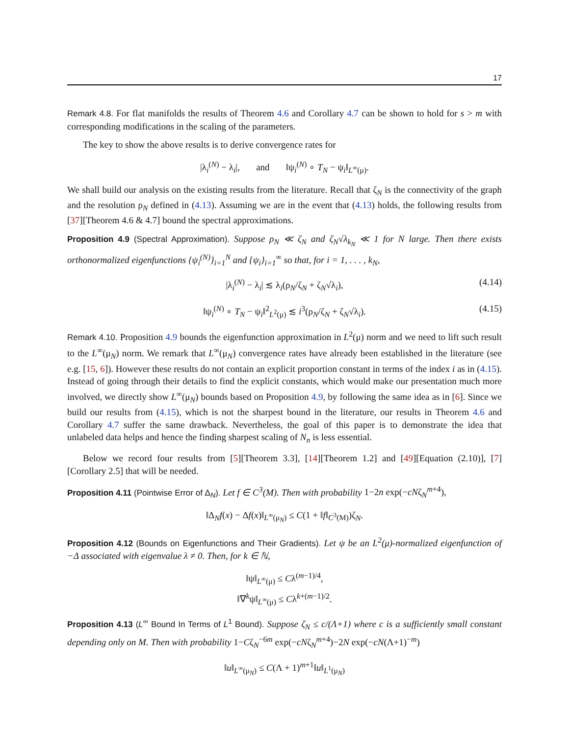17
Remark 4.8. For flat manifolds the results of Theorem 4.6 and Corollary 4.7 can be shown to hold for s > m with corresponding modifications in the scaling of the parameters.
The key to show the above results is to derive convergence rates for
|λ<sub>i</sub><sup>(N)</sup> − λ<sub>i</sub>|, and ‖ψ<sub>i</sub><sup>(N)</sup> ∘ T<sub>N</sub> − ψ<sub>i</sub>‖<sub>L<sup>∞</sup>(μ)</sub>.
We shall build our analysis on the existing results from the literature. Recall that ζ<sub>N</sub> is the connectivity of the graph and the resolution ρ<sub>N</sub> defined in (4.13). Assuming we are in the event that (4.13) holds, the following results from [37][Theorem 4.6 & 4.7] bound the spectral approximations.
Proposition 4.9 (Spectral Approximation). Suppose ρ<sub>N</sub> ≪ ζ<sub>N</sub> and ζ<sub>N</sub>√λ<sub>k<sub>N</sub></sub> ≪ 1 for N large. Then there exists orthonormalized eigenfunctions {ψ<sub>i</sub><sup>(N)</sup>}<sub>i=1</sub><sup>N</sup> and {ψ<sub>i</sub>}<sub>i=1</sub><sup>∞</sup> so that, for i = 1, . . . , k<sub>N</sub>,
|λ<sub>i</sub><sup>(N)</sup> − λ<sub>i</sub>| ≲ λ<sub>i</sub>(ρ<sub>N</sub>/ζ<sub>N</sub> + ζ<sub>N</sub>√λ<sub>i</sub>), (4.14)
‖ψ<sub>i</sub><sup>(N)</sup> ∘ T<sub>N</sub> − ψ<sub>i</sub>‖<sup>2</sup><sub>L<sup>2</sup>(μ)</sub> ≲ i<sup>3</sup>(ρ<sub>N</sub>/ζ<sub>N</sub> + ζ<sub>N</sub>√λ<sub>i</sub>). (4.15)
Remark 4.10. Proposition 4.9 bounds the eigenfunction approximation in L<sup>2</sup>(μ) norm and we need to lift such result to the L<sup>∞</sup>(μ<sub>N</sub>) norm. We remark that L<sup>∞</sup>(μ<sub>N</sub>) convergence rates have already been established in the literature (see e.g. [15, 6]). However these results do not contain an explicit proportion constant in terms of the index i as in (4.15). Instead of going through their details to find the explicit constants, which would make our presentation much more involved, we directly show L<sup>∞</sup>(μ<sub>N</sub>) bounds based on Proposition 4.9, by following the same idea as in [6]. Since we build our results from (4.15), which is not the sharpest bound in the literature, our results in Theorem 4.6 and Corollary 4.7 suffer the same drawback. Nevertheless, the goal of this paper is to demonstrate the idea that unlabeled data helps and hence the finding sharpest scaling of N<sub>n</sub> is less essential.
Below we record four results from [5][Theorem 3.3], [14][Theorem 1.2] and [49][Equation (2.10)], [7][Corollary 2.5] that will be needed.
Proposition 4.11 (Pointwise Error of Δ<sub>N</sub>). Let f ∈ C<sup>3</sup>(M). Then with probability 1−2n exp(−cNζ<sub>N</sub><sup>m+4</sup>),
‖Δ<sub>N</sub>f(x) − Δf(x)‖<sub>L<sup>∞</sup>(μ<sub>N</sub>)</sub> ≤ C(1 + ‖f‖<sub>C<sup>3</sup>(M)</sub>)ζ<sub>N</sub>.
Proposition 4.12 (Bounds on Eigenfunctions and Their Gradients). Let ψ be an L<sup>2</sup>(μ)-normalized eigenfunction of −Δ associated with eigenvalue λ ≠ 0. Then, for k ∈ ℕ,
‖ψ‖<sub>L<sup>∞</sup>(μ)</sub> ≤ Cλ<sup>(m−1)/4</sup>,
‖∇<sup>k</sup>ψ‖<sub>L<sup>∞</sup>(μ)</sub> ≤ Cλ<sup>k+(m−1)/2</sup>.
Proposition 4.13 (L<sup>∞</sup> Bound In Terms of L<sup>1</sup> Bound). Suppose ζ<sub>N</sub> ≤ c/(Λ+1) where c is a sufficiently small constant depending only on M. Then with probability 1−Cζ<sub>N</sub><sup>−6m</sup> exp(−cNζ<sub>N</sub><sup>m+4</sup>)−2N exp(−cN(Λ+1)<sup>−m</sup>)
‖u‖<sub>L<sup>∞</sup>(μ<sub>N</sub>)</sub> ≤ C(Λ + 1)<sup>m+1</sup>‖u‖<sub>L<sup>1</sup>(μ<sub>N</sub>)</sub>